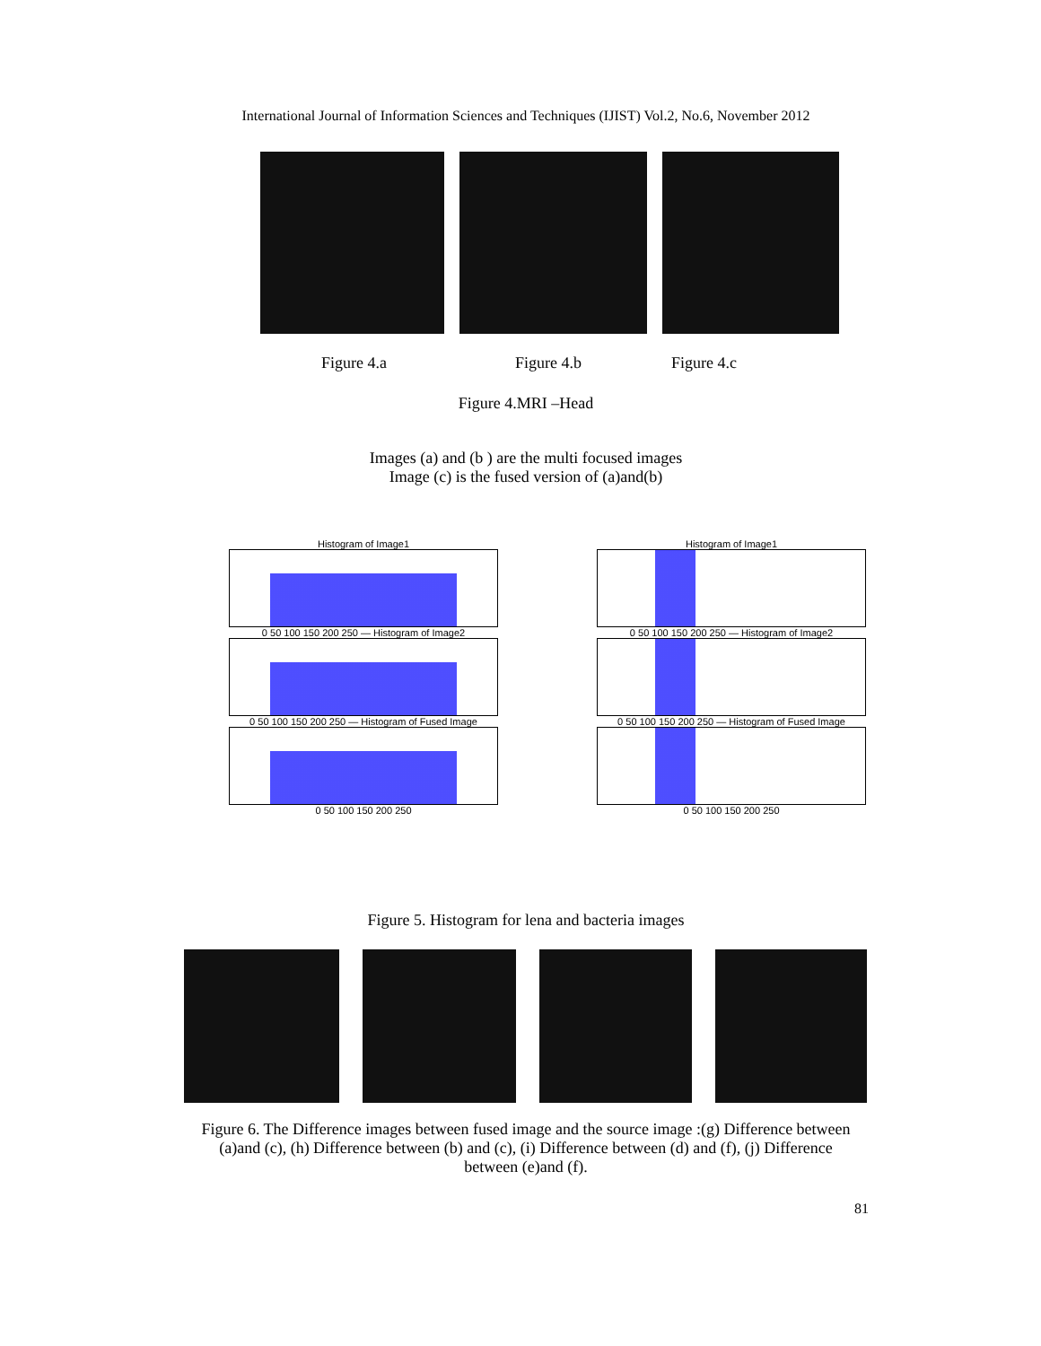International Journal of Information Sciences and Techniques (IJIST) Vol.2, No.6, November 2012
Figure 4.a Figure 4.b Figure 4.c
Figure 4.MRI –Head
Images (a) and (b ) are the multi focused images
Image (c) is the fused version of (a)and(b)
Histogram of Image1
0 50 100 150 200 250 — Histogram of Image2
0 50 100 150 200 250 — Histogram of Fused Image
0 50 100 150 200 250
Histogram of Image1
0 50 100 150 200 250 — Histogram of Image2
0 50 100 150 200 250 — Histogram of Fused Image
0 50 100 150 200 250
Figure 5. Histogram for lena and bacteria images
Figure 6. The Difference images between fused image and the source image :(g) Difference between (a)and (c), (h) Difference between (b) and (c), (i) Difference between (d) and (f), (j) Difference between (e)and (f).
81